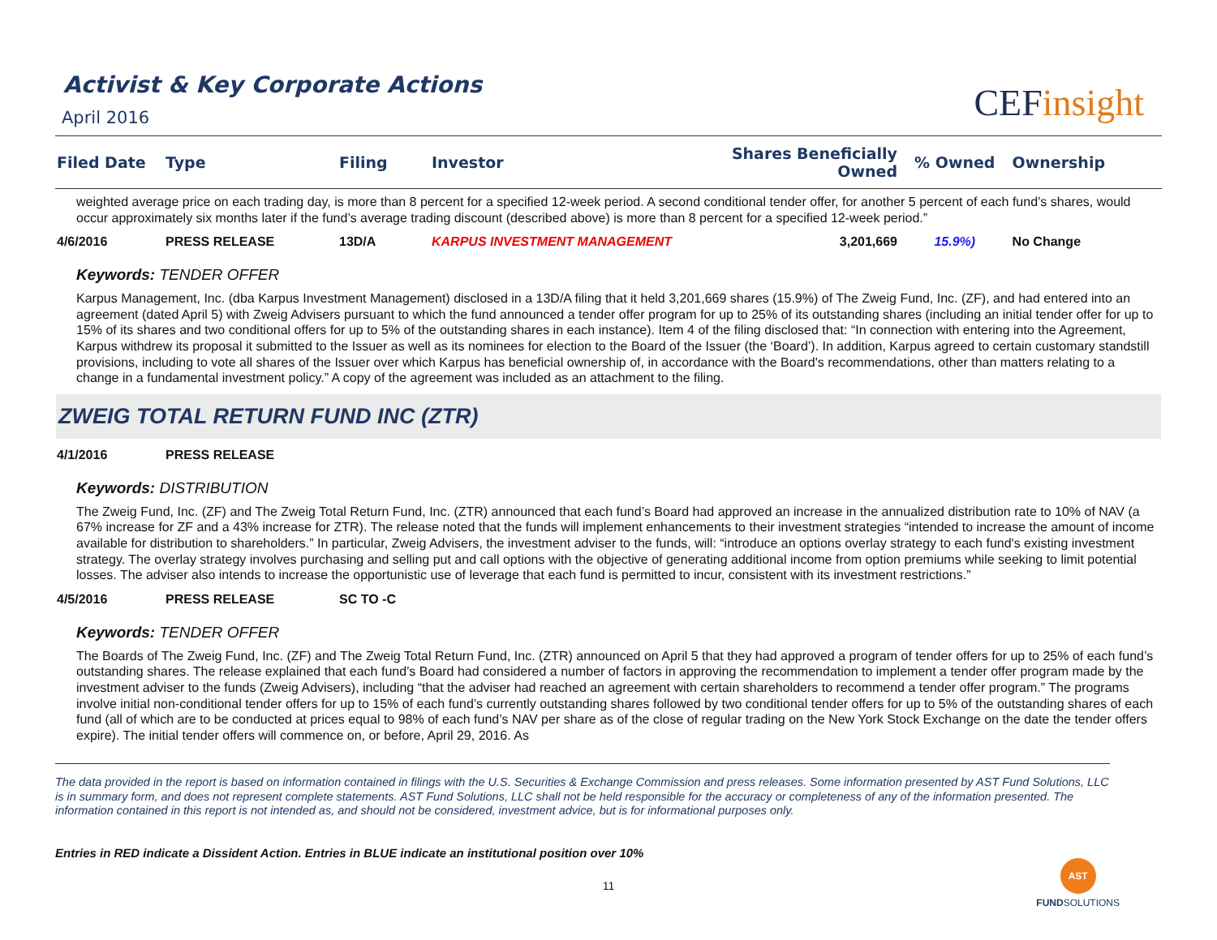Activist & Key Corporate Actions
April 2016
CEFinsight
| Filed Date | Type | Filing | Investor | Shares Beneficially Owned | % Owned | Ownership |
| --- | --- | --- | --- | --- | --- | --- |
| weighted average price on each trading day, is more than 8 percent for a specified 12-week period. A second conditional tender offer, for another 5 percent of each fund’s shares, would occur approximately six months later if the fund’s average trading discount (described above) is more than 8 percent for a specified 12-week period.” | | | | | | |
| 4/6/2016 | PRESS RELEASE | 13D/A | KARPUS INVESTMENT MANAGEMENT | 3,201,669 | 15.9%) | No Change |
| Keywords: TENDER OFFER Karpus Management, Inc. (dba Karpus Investment Management) disclosed in a 13D/A filing that it held 3,201,669 shares (15.9%) of The Zweig Fund, Inc. (ZF), and had entered into an agreement (dated April 5) with Zweig Advisers pursuant to which the fund announced a tender offer program for up to 25% of its outstanding shares (including an initial tender offer for up to 15% of its shares and two conditional offers for up to 5% of the outstanding shares in each instance). Item 4 of the filing disclosed that: “In connection with entering into the Agreement, Karpus withdrew its proposal it submitted to the Issuer as well as its nominees for election to the Board of the Issuer (the ‘Board’). In addition, Karpus agreed to certain customary standstill provisions, including to vote all shares of the Issuer over which Karpus has beneficial ownership of, in accordance with the Board's recommendations, other than matters relating to a change in a fundamental investment policy.” A copy of the agreement was included as an attachment to the filing. ZWEIG TOTAL RETURN FUND INC (ZTR) | | | | | | |
| 4/1/2016 | PRESS RELEASE | | | | | |
| Keywords: DISTRIBUTION The Zweig Fund, Inc. (ZF) and The Zweig Total Return Fund, Inc. (ZTR) announced that each fund’s Board had approved an increase in the annualized distribution rate to 10% of NAV (a 67% increase for ZF and a 43% increase for ZTR). The release noted that the funds will implement enhancements to their investment strategies “intended to increase the amount of income available for distribution to shareholders.” In particular, Zweig Advisers, the investment adviser to the funds, will: “introduce an options overlay strategy to each fund's existing investment strategy. The overlay strategy involves purchasing and selling put and call options with the objective of generating additional income from option premiums while seeking to limit potential losses. The adviser also intends to increase the opportunistic use of leverage that each fund is permitted to incur, consistent with its investment restrictions.” | | | | | | |
| 4/5/2016 | PRESS RELEASE | SC TO -C | | | | |
| Keywords: TENDER OFFER The Boards of The Zweig Fund, Inc. (ZF) and The Zweig Total Return Fund, Inc. (ZTR) announced on April 5 that they had approved a program of tender offers for up to 25% of each fund’s outstanding shares. The release explained that each fund’s Board had considered a number of factors in approving the recommendation to implement a tender offer program made by the investment adviser to the funds (Zweig Advisers), including “that the adviser had reached an agreement with certain shareholders to recommend a tender offer program.” The programs involve initial non-conditional tender offers for up to 15% of each fund’s currently outstanding shares followed by two conditional tender offers for up to 5% of the outstanding shares of each fund (all of which are to be conducted at prices equal to 98% of each fund’s NAV per share as of the close of regular trading on the New York Stock Exchange on the date the tender offers expire). The initial tender offers will commence on, or before, April 29, 2016. As | | | | | | |
The data provided in the report is based on information contained in filings with the U.S. Securities & Exchange Commission and press releases. Some information presented by AST Fund Solutions, LLC is in summary form, and does not represent complete statements. AST Fund Solutions, LLC shall not be held responsible for the accuracy or completeness of any of the information presented. The information contained in this report is not intended as, and should not be considered, investment advice, but is for informational purposes only.
Entries in RED indicate a Dissident Action. Entries in BLUE indicate an institutional position over 10%
11
AST
FUNDSOLUTIONS